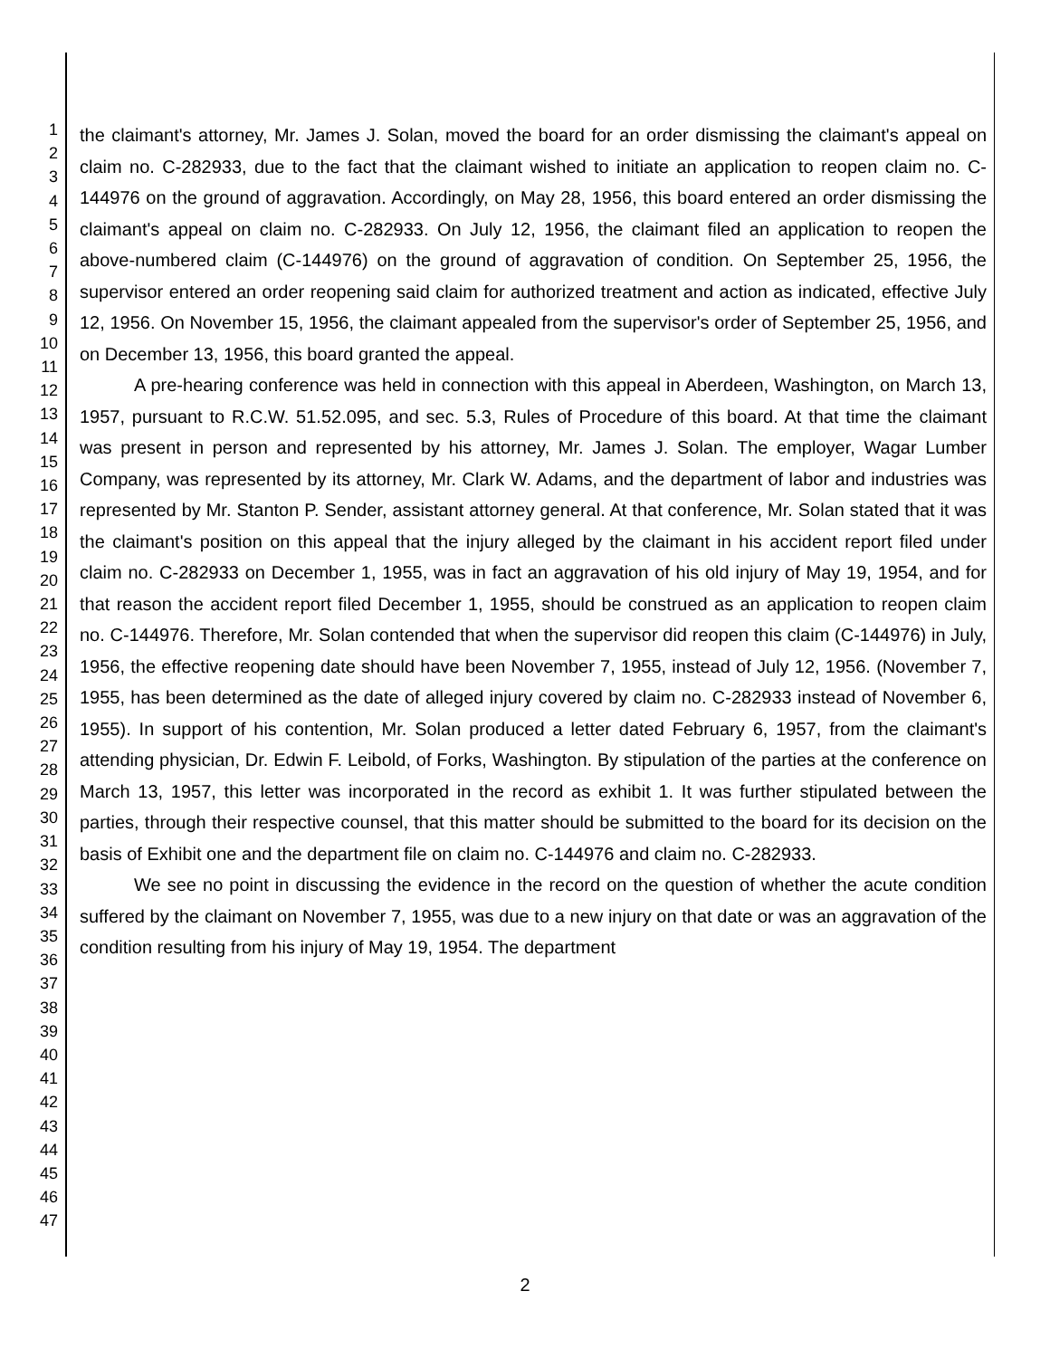1
2
3
4
5
6
7
8
9
10
11
12
13
14
15
16
17
18
19
20
21
22
23
24
25
26
27
28
29
30
31
32
33
34
35
36
37
38
39
40
41
42
43
44
45
46
47
the claimant's attorney, Mr. James J. Solan, moved the board for an order dismissing the claimant's appeal on claim no. C-282933, due to the fact that the claimant wished to initiate an application to reopen claim no. C-144976 on the ground of aggravation. Accordingly, on May 28, 1956, this board entered an order dismissing the claimant's appeal on claim no. C-282933. On July 12, 1956, the claimant filed an application to reopen the above-numbered claim (C-144976) on the ground of aggravation of condition. On September 25, 1956, the supervisor entered an order reopening said claim for authorized treatment and action as indicated, effective July 12, 1956. On November 15, 1956, the claimant appealed from the supervisor's order of September 25, 1956, and on December 13, 1956, this board granted the appeal.
A pre-hearing conference was held in connection with this appeal in Aberdeen, Washington, on March 13, 1957, pursuant to R.C.W. 51.52.095, and sec. 5.3, Rules of Procedure of this board. At that time the claimant was present in person and represented by his attorney, Mr. James J. Solan. The employer, Wagar Lumber Company, was represented by its attorney, Mr. Clark W. Adams, and the department of labor and industries was represented by Mr. Stanton P. Sender, assistant attorney general. At that conference, Mr. Solan stated that it was the claimant's position on this appeal that the injury alleged by the claimant in his accident report filed under claim no. C-282933 on December 1, 1955, was in fact an aggravation of his old injury of May 19, 1954, and for that reason the accident report filed December 1, 1955, should be construed as an application to reopen claim no. C-144976. Therefore, Mr. Solan contended that when the supervisor did reopen this claim (C-144976) in July, 1956, the effective reopening date should have been November 7, 1955, instead of July 12, 1956. (November 7, 1955, has been determined as the date of alleged injury covered by claim no. C-282933 instead of November 6, 1955). In support of his contention, Mr. Solan produced a letter dated February 6, 1957, from the claimant's attending physician, Dr. Edwin F. Leibold, of Forks, Washington. By stipulation of the parties at the conference on March 13, 1957, this letter was incorporated in the record as exhibit 1. It was further stipulated between the parties, through their respective counsel, that this matter should be submitted to the board for its decision on the basis of Exhibit one and the department file on claim no. C-144976 and claim no. C-282933.
We see no point in discussing the evidence in the record on the question of whether the acute condition suffered by the claimant on November 7, 1955, was due to a new injury on that date or was an aggravation of the condition resulting from his injury of May 19, 1954. The department
2